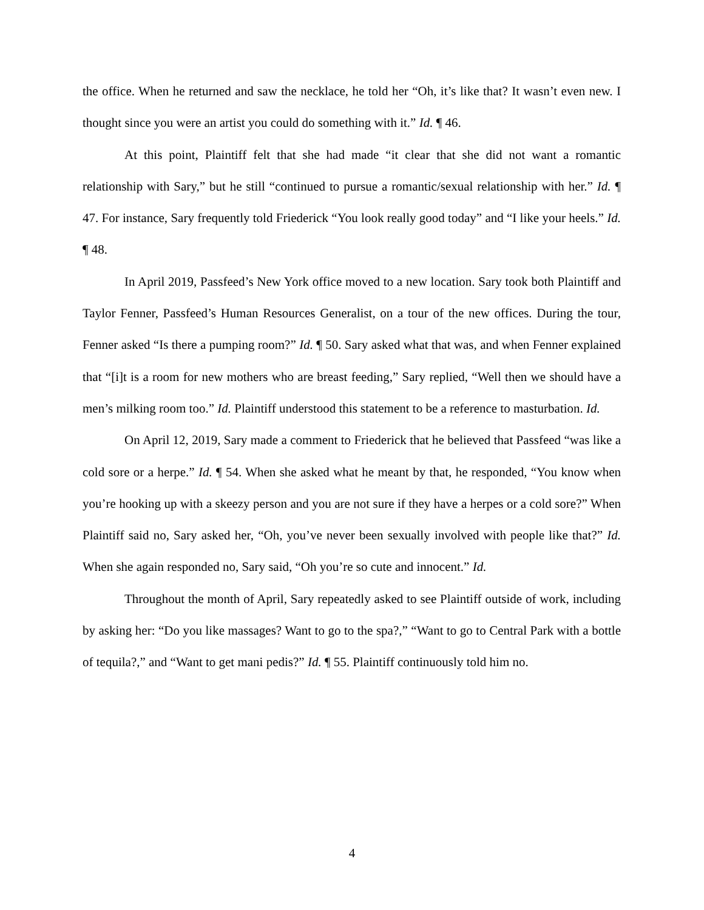the office. When he returned and saw the necklace, he told her “Oh, it’s like that? It wasn’t even new. I thought since you were an artist you could do something with it.” Id. ¶ 46.
At this point, Plaintiff felt that she had made “it clear that she did not want a romantic relationship with Sary,” but he still “continued to pursue a romantic/sexual relationship with her.” Id. ¶ 47. For instance, Sary frequently told Friederick “You look really good today” and “I like your heels.” Id. ¶ 48.
In April 2019, Passfeed’s New York office moved to a new location. Sary took both Plaintiff and Taylor Fenner, Passfeed’s Human Resources Generalist, on a tour of the new offices. During the tour, Fenner asked “Is there a pumping room?” Id. ¶ 50. Sary asked what that was, and when Fenner explained that “[i]t is a room for new mothers who are breast feeding,” Sary replied, “Well then we should have a men’s milking room too.” Id. Plaintiff understood this statement to be a reference to masturbation. Id.
On April 12, 2019, Sary made a comment to Friederick that he believed that Passfeed “was like a cold sore or a herpe.” Id. ¶ 54. When she asked what he meant by that, he responded, “You know when you’re hooking up with a skeezy person and you are not sure if they have a herpes or a cold sore?” When Plaintiff said no, Sary asked her, “Oh, you’ve never been sexually involved with people like that?” Id. When she again responded no, Sary said, “Oh you’re so cute and innocent.” Id.
Throughout the month of April, Sary repeatedly asked to see Plaintiff outside of work, including by asking her: “Do you like massages? Want to go to the spa?,” “Want to go to Central Park with a bottle of tequila?,” and “Want to get mani pedis?” Id. ¶ 55. Plaintiff continuously told him no.
4